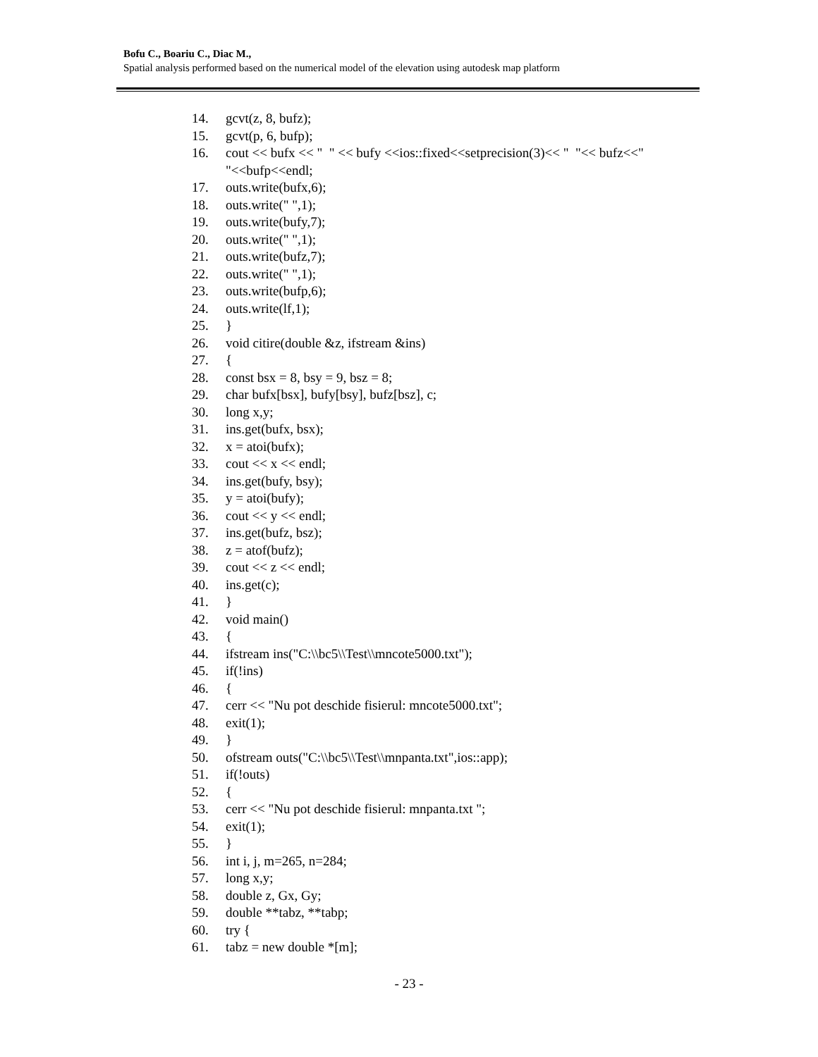Bofu C., Boariu C., Diac M.,
Spatial analysis performed based on the numerical model of the elevation using autodesk map platform
14. gcvt(z, 8, bufz);
15. gcvt(p, 6, bufp);
16. cout << bufx << " " << bufy <<ios::fixed<<setprecision(3)<< " "<< bufz<<" "<<bufp<<endl;
17. outs.write(bufx,6);
18. outs.write(" ",1);
19. outs.write(bufy,7);
20. outs.write(" ",1);
21. outs.write(bufz,7);
22. outs.write(" ",1);
23. outs.write(bufp,6);
24. outs.write(lf,1);
25. }
26. void citire(double &z, ifstream &ins)
27. {
28. const bsx = 8, bsy = 9, bsz = 8;
29. char bufx[bsx], bufy[bsy], bufz[bsz], c;
30. long x,y;
31. ins.get(bufx, bsx);
32. x = atoi(bufx);
33. cout << x << endl;
34. ins.get(bufy, bsy);
35. y = atoi(bufy);
36. cout << y << endl;
37. ins.get(bufz, bsz);
38. z = atof(bufz);
39. cout << z << endl;
40. ins.get(c);
41. }
42. void main()
43. {
44. ifstream ins("C:\\bc5\\Test\\mncote5000.txt");
45. if(!ins)
46. {
47. cerr << "Nu pot deschide fisierul: mncote5000.txt";
48. exit(1);
49. }
50. ofstream outs("C:\\bc5\\Test\\mnpanta.txt",ios::app);
51. if(!outs)
52. {
53. cerr << "Nu pot deschide fisierul: mnpanta.txt ";
54. exit(1);
55. }
56. int i, j, m=265, n=284;
57. long x,y;
58. double z, Gx, Gy;
59. double **tabz, **tabp;
60. try {
61. tabz = new double *[m];
- 23 -